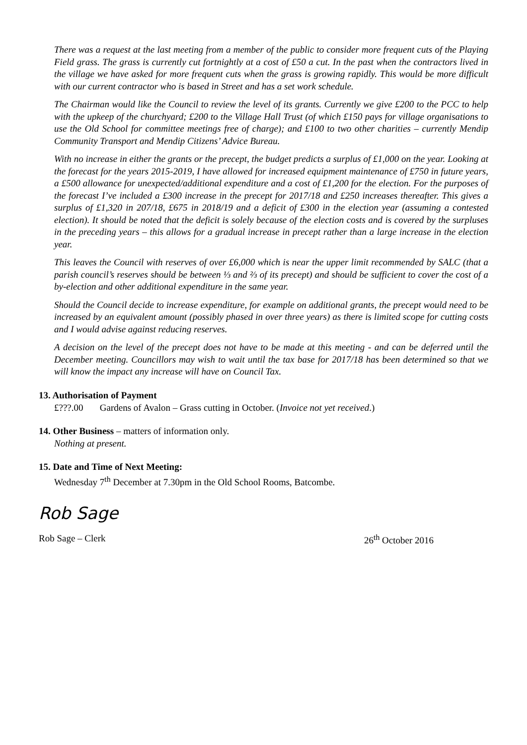There was a request at the last meeting from a member of the public to consider more frequent cuts of the Playing Field grass. The grass is currently cut fortnightly at a cost of £50 a cut. In the past when the contractors lived in the village we have asked for more frequent cuts when the grass is growing rapidly. This would be more difficult with our current contractor who is based in Street and has a set work schedule.
The Chairman would like the Council to review the level of its grants. Currently we give £200 to the PCC to help with the upkeep of the churchyard; £200 to the Village Hall Trust (of which £150 pays for village organisations to use the Old School for committee meetings free of charge); and £100 to two other charities – currently Mendip Community Transport and Mendip Citizens’ Advice Bureau.
With no increase in either the grants or the precept, the budget predicts a surplus of £1,000 on the year. Looking at the forecast for the years 2015-2019, I have allowed for increased equipment maintenance of £750 in future years, a £500 allowance for unexpected/additional expenditure and a cost of £1,200 for the election. For the purposes of the forecast I’ve included a £300 increase in the precept for 2017/18 and £250 increases thereafter. This gives a surplus of £1,320 in 207/18, £675 in 2018/19 and a deficit of £300 in the election year (assuming a contested election). It should be noted that the deficit is solely because of the election costs and is covered by the surpluses in the preceding years – this allows for a gradual increase in precept rather than a large increase in the election year.
This leaves the Council with reserves of over £6,000 which is near the upper limit recommended by SALC (that a parish council’s reserves should be between ⅓ and ⅔ of its precept) and should be sufficient to cover the cost of a by-election and other additional expenditure in the same year.
Should the Council decide to increase expenditure, for example on additional grants, the precept would need to be increased by an equivalent amount (possibly phased in over three years) as there is limited scope for cutting costs and I would advise against reducing reserves.
A decision on the level of the precept does not have to be made at this meeting - and can be deferred until the December meeting. Councillors may wish to wait until the tax base for 2017/18 has been determined so that we will know the impact any increase will have on Council Tax.
13. Authorisation of Payment
£???.00 Gardens of Avalon – Grass cutting in October. (Invoice not yet received.)
14. Other Business – matters of information only.
Nothing at present.
15. Date and Time of Next Meeting:
Wednesday 7<sup>th</sup> December at 7.30pm in the Old School Rooms, Batcombe.
Rob Sage
Rob Sage – Clerk 26<sup>th</sup> October 2016